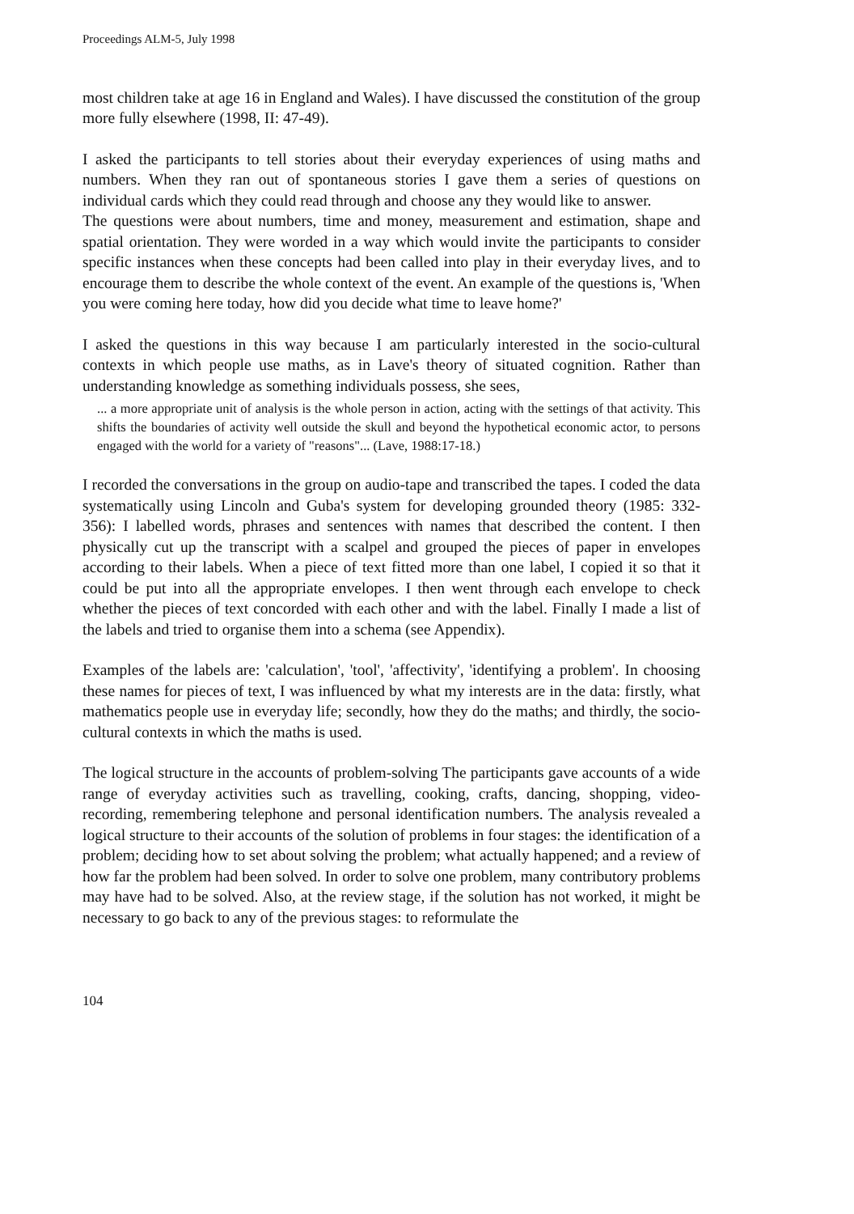Proceedings ALM-5, July 1998
most children take at age 16 in England and Wales). I have discussed the constitution of the group more fully elsewhere (1998, II: 47-49).
I asked the participants to tell stories about their everyday experiences of using maths and numbers. When they ran out of spontaneous stories I gave them a series of questions on individual cards which they could read through and choose any they would like to answer.
The questions were about numbers, time and money, measurement and estimation, shape and spatial orientation. They were worded in a way which would invite the participants to consider specific instances when these concepts had been called into play in their everyday lives, and to encourage them to describe the whole context of the event. An example of the questions is, 'When you were coming here today, how did you decide what time to leave home?'
I asked the questions in this way because I am particularly interested in the socio-cultural contexts in which people use maths, as in Lave's theory of situated cognition. Rather than understanding knowledge as something individuals possess, she sees,
... a more appropriate unit of analysis is the whole person in action, acting with the settings of that activity. This shifts the boundaries of activity well outside the skull and beyond the hypothetical economic actor, to persons engaged with the world for a variety of "reasons"... (Lave, 1988:17-18.)
I recorded the conversations in the group on audio-tape and transcribed the tapes. I coded the data systematically using Lincoln and Guba's system for developing grounded theory (1985: 332-356): I labelled words, phrases and sentences with names that described the content. I then physically cut up the transcript with a scalpel and grouped the pieces of paper in envelopes according to their labels. When a piece of text fitted more than one label, I copied it so that it could be put into all the appropriate envelopes. I then went through each envelope to check whether the pieces of text concorded with each other and with the label. Finally I made a list of the labels and tried to organise them into a schema (see Appendix).
Examples of the labels are: 'calculation', 'tool', 'affectivity', 'identifying a problem'. In choosing these names for pieces of text, I was influenced by what my interests are in the data: firstly, what mathematics people use in everyday life; secondly, how they do the maths; and thirdly, the socio-cultural contexts in which the maths is used.
The logical structure in the accounts of problem-solving The participants gave accounts of a wide range of everyday activities such as travelling, cooking, crafts, dancing, shopping, video-recording, remembering telephone and personal identification numbers. The analysis revealed a logical structure to their accounts of the solution of problems in four stages: the identification of a problem; deciding how to set about solving the problem; what actually happened; and a review of how far the problem had been solved. In order to solve one problem, many contributory problems may have had to be solved. Also, at the review stage, if the solution has not worked, it might be necessary to go back to any of the previous stages: to reformulate the
104